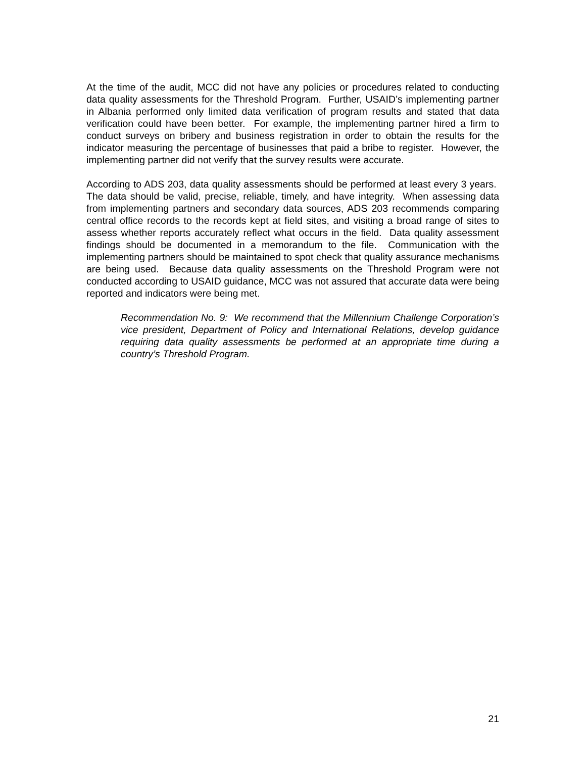At the time of the audit, MCC did not have any policies or procedures related to conducting data quality assessments for the Threshold Program. Further, USAID’s implementing partner in Albania performed only limited data verification of program results and stated that data verification could have been better. For example, the implementing partner hired a firm to conduct surveys on bribery and business registration in order to obtain the results for the indicator measuring the percentage of businesses that paid a bribe to register. However, the implementing partner did not verify that the survey results were accurate.
According to ADS 203, data quality assessments should be performed at least every 3 years. The data should be valid, precise, reliable, timely, and have integrity. When assessing data from implementing partners and secondary data sources, ADS 203 recommends comparing central office records to the records kept at field sites, and visiting a broad range of sites to assess whether reports accurately reflect what occurs in the field. Data quality assessment findings should be documented in a memorandum to the file. Communication with the implementing partners should be maintained to spot check that quality assurance mechanisms are being used. Because data quality assessments on the Threshold Program were not conducted according to USAID guidance, MCC was not assured that accurate data were being reported and indicators were being met.
Recommendation No. 9: We recommend that the Millennium Challenge Corporation’s vice president, Department of Policy and International Relations, develop guidance requiring data quality assessments be performed at an appropriate time during a country’s Threshold Program.
21